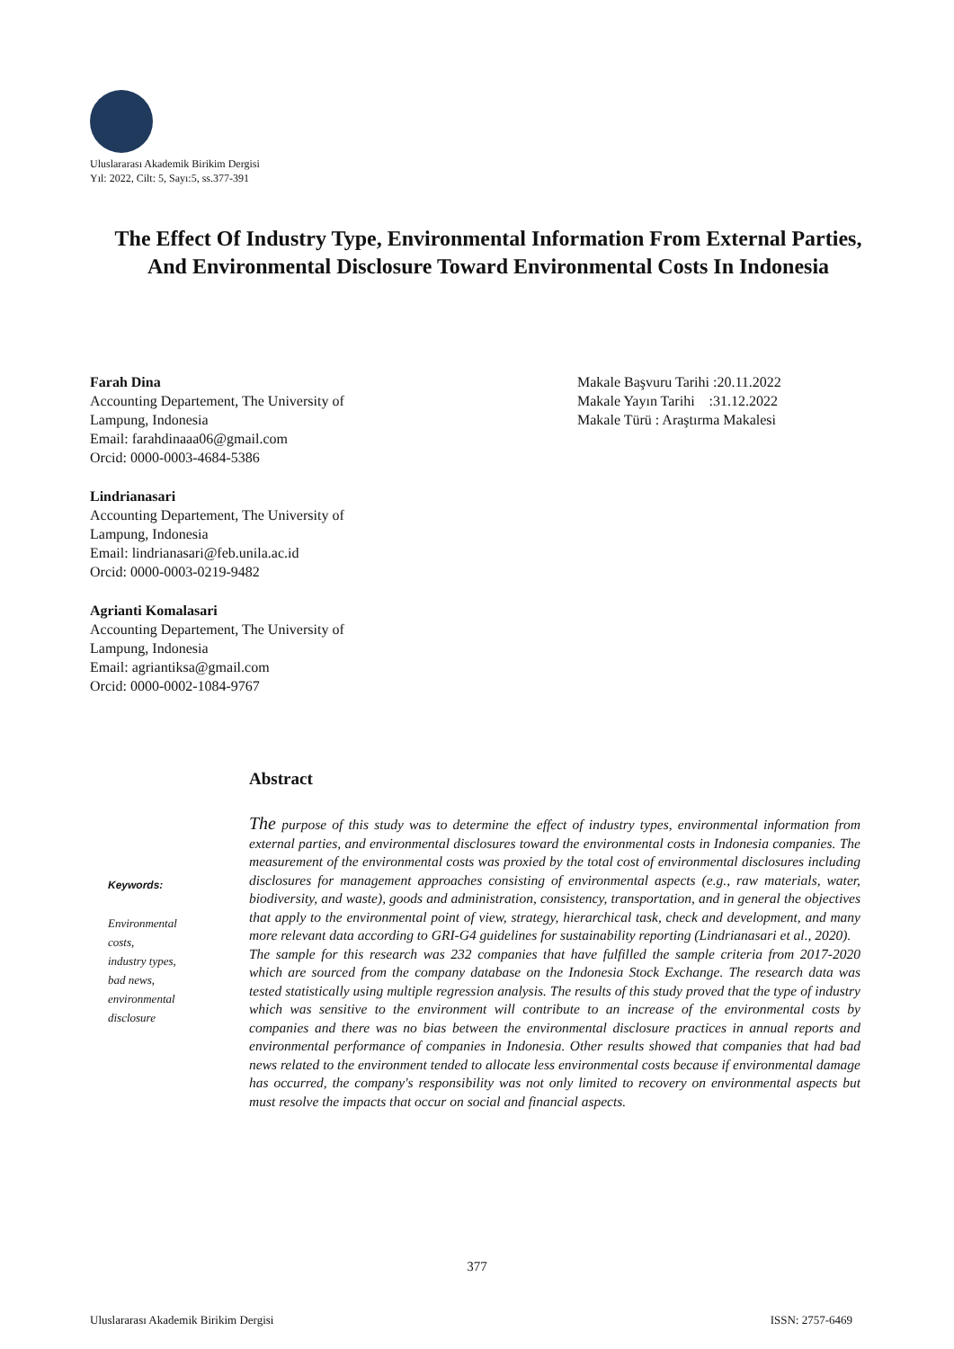Uluslararası Akademik Birikim Dergisi
Yıl: 2022, Cilt: 5, Sayı:5, ss.377-391
The Effect Of Industry Type, Environmental Information From External Parties, And Environmental Disclosure Toward Environmental Costs In Indonesia
Farah Dina
Accounting Departement, The University of Lampung, Indonesia
Email: farahdinaaa06@gmail.com
Orcid: 0000-0003-4684-5386
Lindrianasari
Accounting Departement, The University of Lampung, Indonesia
Email: lindrianasari@feb.unila.ac.id
Orcid: 0000-0003-0219-9482
Agrianti Komalasari
Accounting Departement, The University of Lampung, Indonesia
Email: agriantiksa@gmail.com
Orcid: 0000-0002-1084-9767
Makale Başvuru Tarihi :20.11.2022
Makale Yayın Tarihi :31.12.2022
Makale Türü : Araştırma Makalesi
Keywords:
Environmental costs,
industry types,
bad news,
environmental disclosure
Abstract
The purpose of this study was to determine the effect of industry types, environmental information from external parties, and environmental disclosures toward the environmental costs in Indonesia companies. The measurement of the environmental costs was proxied by the total cost of environmental disclosures including disclosures for management approaches consisting of environmental aspects (e.g., raw materials, water, biodiversity, and waste), goods and administration, consistency, transportation, and in general the objectives that apply to the environmental point of view, strategy, hierarchical task, check and development, and many more relevant data according to GRI-G4 guidelines for sustainability reporting (Lindrianasari et al., 2020).
The sample for this research was 232 companies that have fulfilled the sample criteria from 2017-2020 which are sourced from the company database on the Indonesia Stock Exchange. The research data was tested statistically using multiple regression analysis. The results of this study proved that the type of industry which was sensitive to the environment will contribute to an increase of the environmental costs by companies and there was no bias between the environmental disclosure practices in annual reports and environmental performance of companies in Indonesia. Other results showed that companies that had bad news related to the environment tended to allocate less environmental costs because if environmental damage has occurred, the company's responsibility was not only limited to recovery on environmental aspects but must resolve the impacts that occur on social and financial aspects.
377
Uluslararası Akademik Birikim Dergisi ISSN: 2757-6469